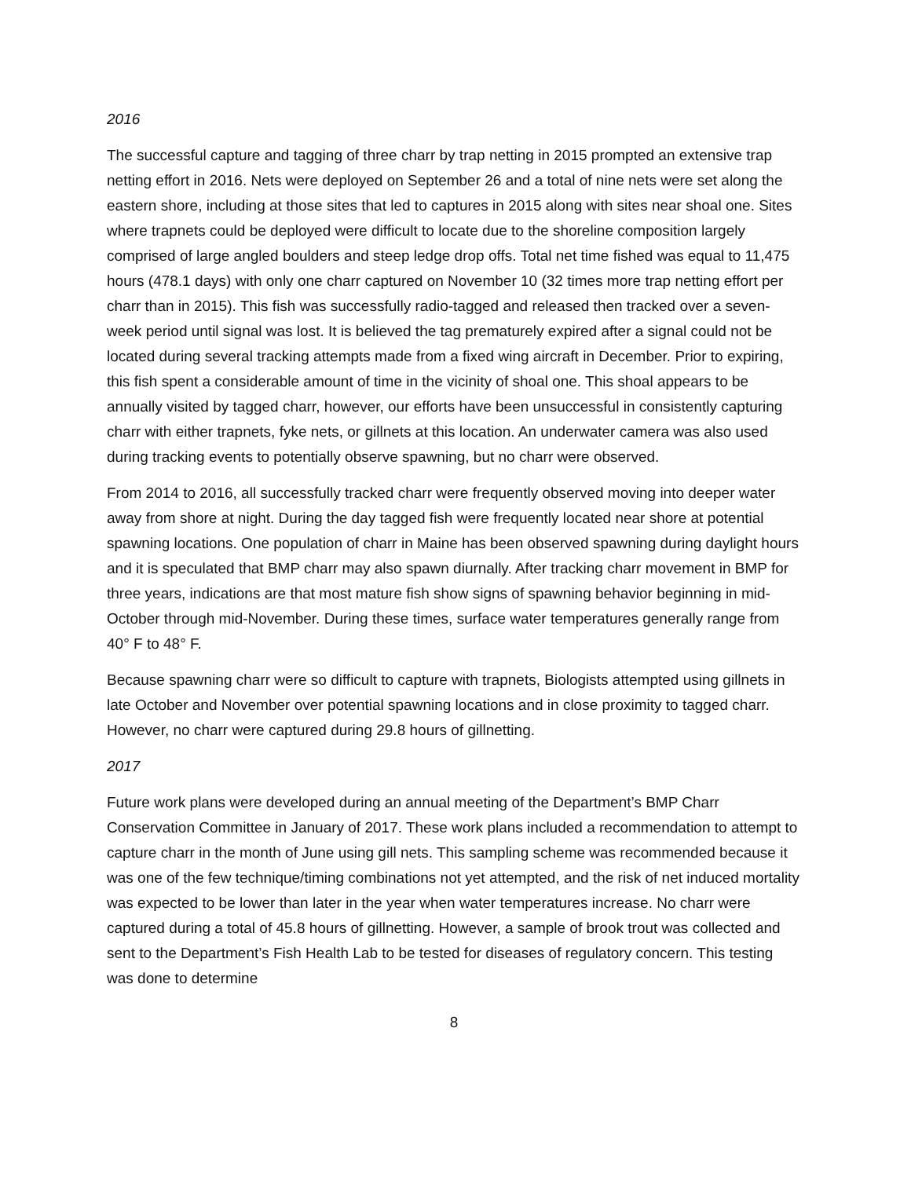2016
The successful capture and tagging of three charr by trap netting in 2015 prompted an extensive trap netting effort in 2016. Nets were deployed on September 26 and a total of nine nets were set along the eastern shore, including at those sites that led to captures in 2015 along with sites near shoal one. Sites where trapnets could be deployed were difficult to locate due to the shoreline composition largely comprised of large angled boulders and steep ledge drop offs. Total net time fished was equal to 11,475 hours (478.1 days) with only one charr captured on November 10 (32 times more trap netting effort per charr than in 2015). This fish was successfully radio-tagged and released then tracked over a seven-week period until signal was lost. It is believed the tag prematurely expired after a signal could not be located during several tracking attempts made from a fixed wing aircraft in December. Prior to expiring, this fish spent a considerable amount of time in the vicinity of shoal one. This shoal appears to be annually visited by tagged charr, however, our efforts have been unsuccessful in consistently capturing charr with either trapnets, fyke nets, or gillnets at this location. An underwater camera was also used during tracking events to potentially observe spawning, but no charr were observed.
From 2014 to 2016, all successfully tracked charr were frequently observed moving into deeper water away from shore at night. During the day tagged fish were frequently located near shore at potential spawning locations. One population of charr in Maine has been observed spawning during daylight hours and it is speculated that BMP charr may also spawn diurnally. After tracking charr movement in BMP for three years, indications are that most mature fish show signs of spawning behavior beginning in mid-October through mid-November. During these times, surface water temperatures generally range from 40° F to 48° F.
Because spawning charr were so difficult to capture with trapnets, Biologists attempted using gillnets in late October and November over potential spawning locations and in close proximity to tagged charr. However, no charr were captured during 29.8 hours of gillnetting.
2017
Future work plans were developed during an annual meeting of the Department’s BMP Charr Conservation Committee in January of 2017. These work plans included a recommendation to attempt to capture charr in the month of June using gill nets. This sampling scheme was recommended because it was one of the few technique/timing combinations not yet attempted, and the risk of net induced mortality was expected to be lower than later in the year when water temperatures increase. No charr were captured during a total of 45.8 hours of gillnetting. However, a sample of brook trout was collected and sent to the Department’s Fish Health Lab to be tested for diseases of regulatory concern. This testing was done to determine
8